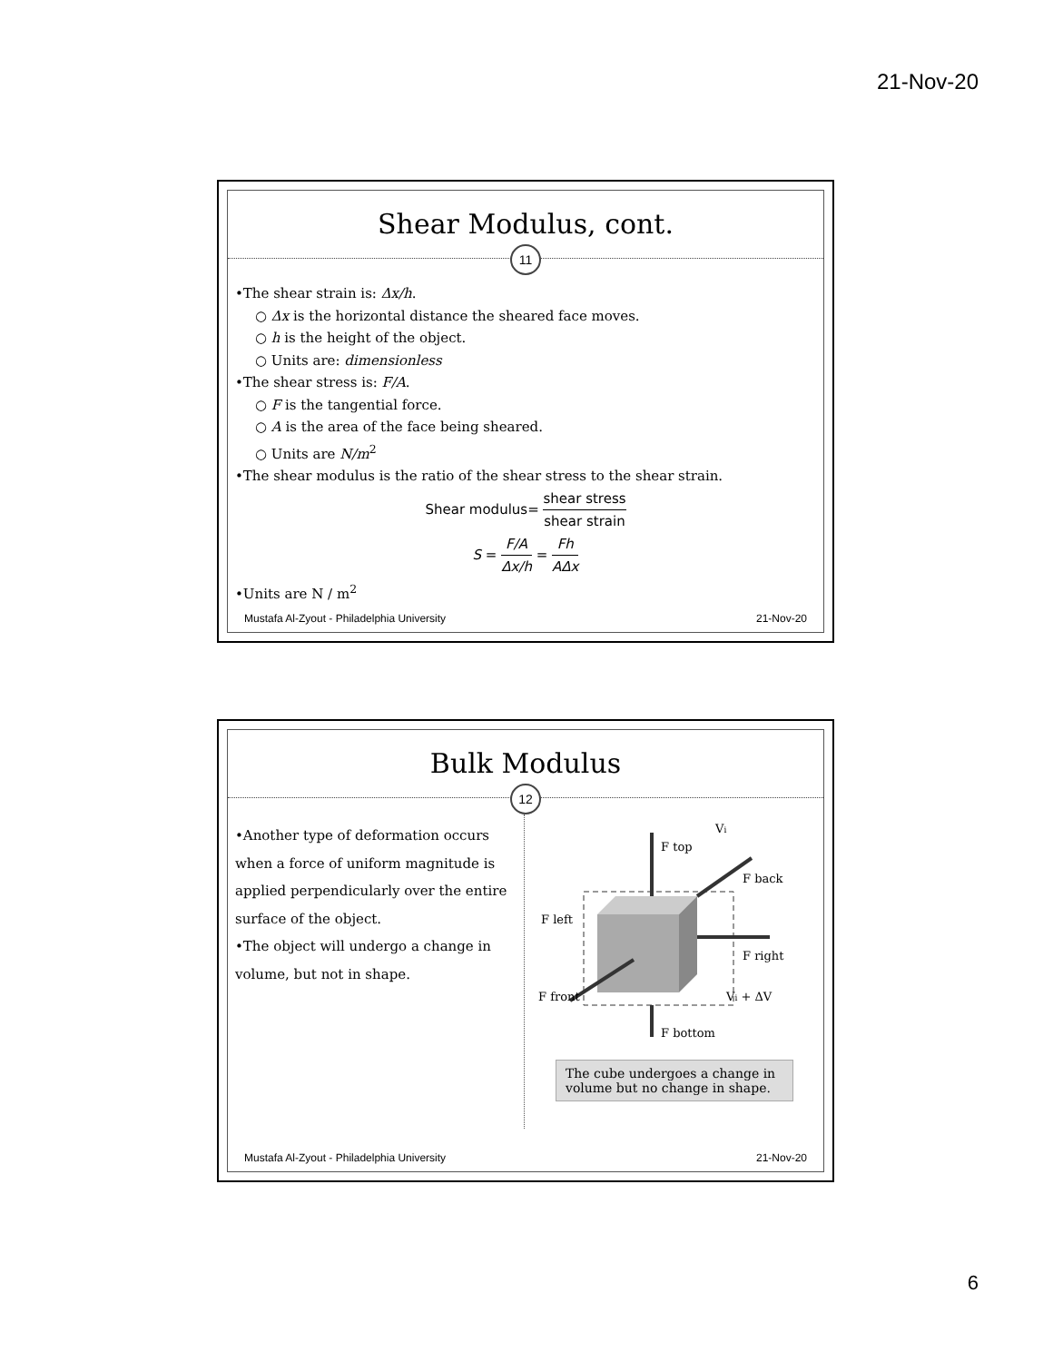21-Nov-20
Shear Modulus, cont.
11
•The shear strain is: Δx/h.
○ Δx is the horizontal distance the sheared face moves.
○ h is the height of the object.
○ Units are: dimensionless
•The shear stress is: F/A.
○ F is the tangential force.
○ A is the area of the face being sheared.
○ Units are N/m<sup>2</sup>
•The shear modulus is the ratio of the shear stress to the shear strain.
Shear modulus= shear stress shear strain
S = F/A Δx/h = Fh AΔx
•Units are N / m<sup>2</sup>
Mustafa Al-Zyout - Philadelphia University 21-Nov-20
Bulk Modulus
12
•Another type of deformation occurs when a force of uniform magnitude is applied perpendicularly over the entire surface of the object.
•The object will undergo a change in volume, but not in shape.
F top
F back
F left
F right
F front
F bottom
Vi
Vi + ΔV
The cube undergoes a change in volume but no change in shape.
Mustafa Al-Zyout - Philadelphia University 21-Nov-20
6